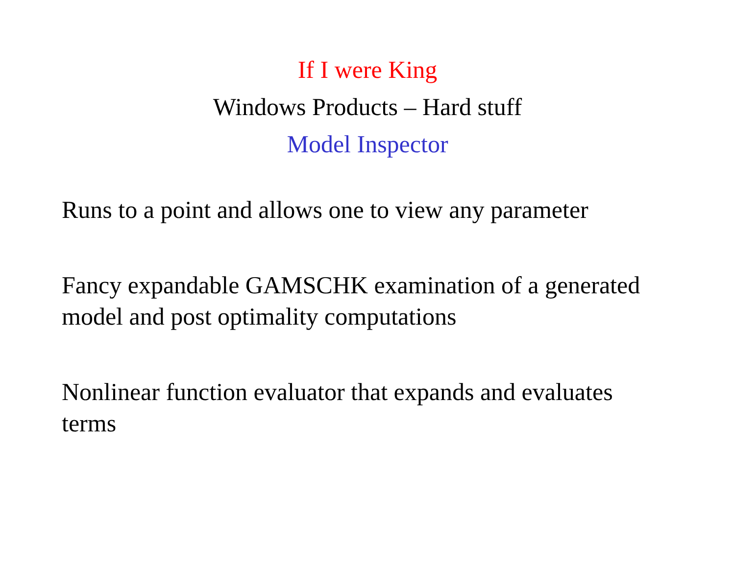If I were King
Windows Products – Hard stuff
Model Inspector
Runs to a point and allows one to view any parameter
Fancy expandable GAMSCHK examination of a generated model and post optimality computations
Nonlinear function evaluator that expands and evaluates terms